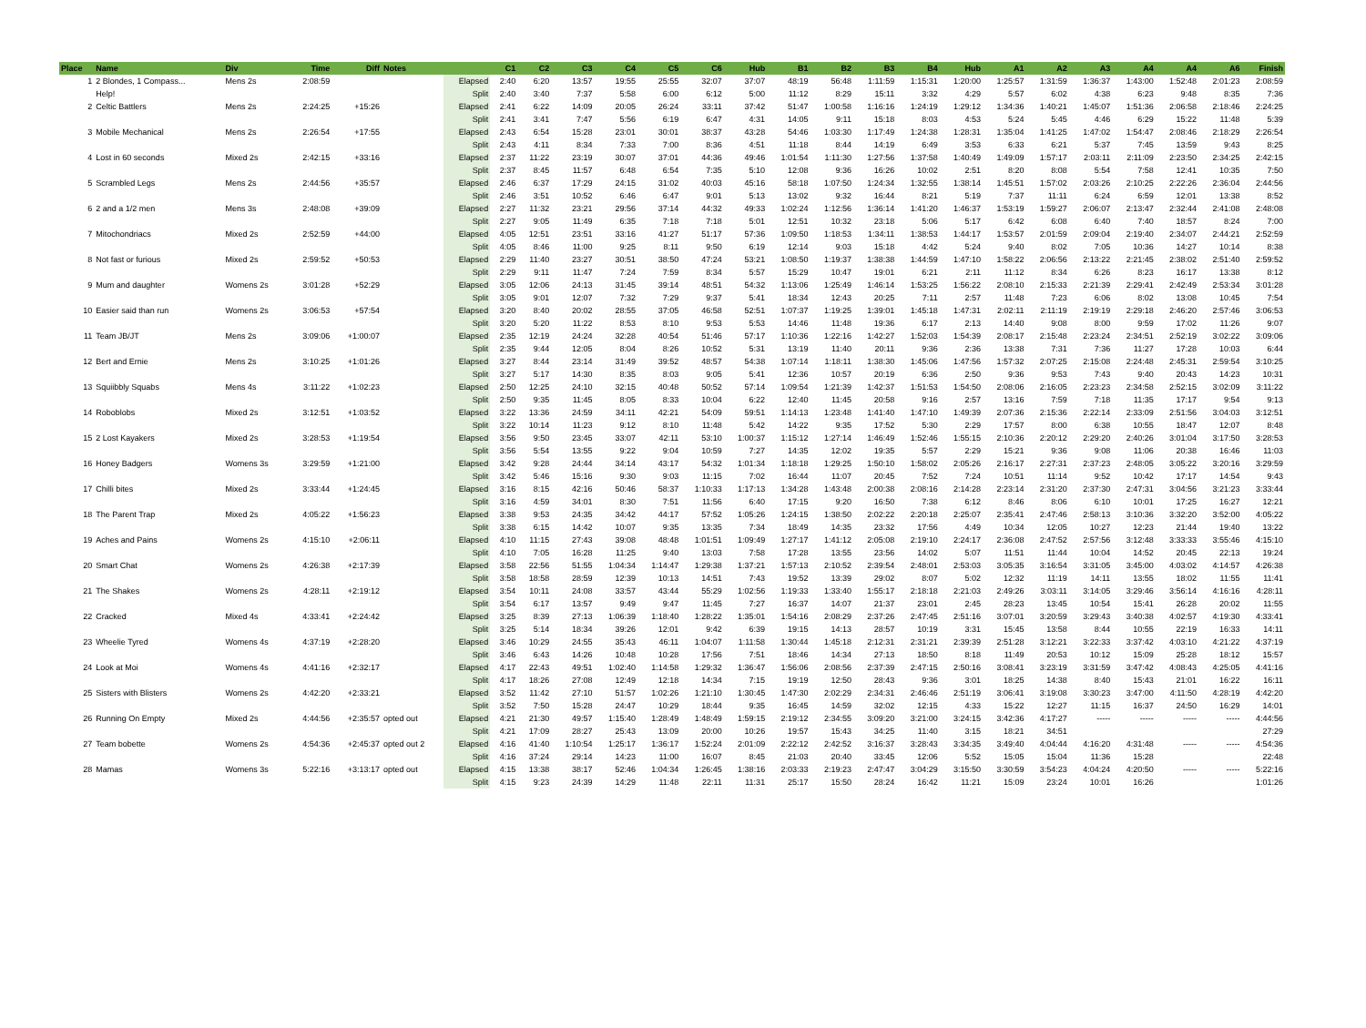| Place | Name | Div | Time | Diff | Notes | | C1 | C2 | C3 | C4 | C5 | C6 | Hub | B1 | B2 | B3 | B4 | Hub | A1 | A2 | A3 | A4 | A4 | A6 | Finish |
| --- | --- | --- | --- | --- | --- | --- | --- | --- | --- | --- | --- | --- | --- | --- | --- | --- | --- | --- | --- | --- | --- | --- | --- | --- | --- |
| 1 | 2 Blondes, 1 Compass... | Mens 2s | 2:08:59 | | | Elapsed | 2:40 | 6:20 | 13:57 | 19:55 | 25:55 | 32:07 | 37:07 | 48:19 | 56:48 | 1:11:59 | 1:15:31 | 1:20:00 | 1:25:57 | 1:31:59 | 1:36:37 | 1:43:00 | 1:52:48 | 2:01:23 | 2:08:59 |
| | Help! | | | | | Split | 2:40 | 3:40 | 7:37 | 5:58 | 6:00 | 6:12 | 5:00 | 11:12 | 8:29 | 15:11 | 3:32 | 4:29 | 5:57 | 6:02 | 4:38 | 6:23 | 9:48 | 8:35 | 7:36 |
| 2 | Celtic Battlers | Mens 2s | 2:24:25 | +15:26 | | Elapsed | 2:41 | 6:22 | 14:09 | 20:05 | 26:24 | 33:11 | 37:42 | 51:47 | 1:00:58 | 1:16:16 | 1:24:19 | 1:29:12 | 1:34:36 | 1:40:21 | 1:45:07 | 1:51:36 | 2:06:58 | 2:18:46 | 2:24:25 |
| | | | | | | Split | 2:41 | 3:41 | 7:47 | 5:56 | 6:19 | 6:47 | 4:31 | 14:05 | 9:11 | 15:18 | 8:03 | 4:53 | 5:24 | 5:45 | 4:46 | 6:29 | 15:22 | 11:48 | 5:39 |
| 3 | Mobile Mechanical | Mens 2s | 2:26:54 | +17:55 | | Elapsed | 2:43 | 6:54 | 15:28 | 23:01 | 30:01 | 38:37 | 43:28 | 54:46 | 1:03:30 | 1:17:49 | 1:24:38 | 1:28:31 | 1:35:04 | 1:41:25 | 1:47:02 | 1:54:47 | 2:08:46 | 2:18:29 | 2:26:54 |
| | | | | | | Split | 2:43 | 4:11 | 8:34 | 7:33 | 7:00 | 8:36 | 4:51 | 11:18 | 8:44 | 14:19 | 6:49 | 3:53 | 6:33 | 6:21 | 5:37 | 7:45 | 13:59 | 9:43 | 8:25 |
| 4 | Lost in 60 seconds | Mixed 2s | 2:42:15 | +33:16 | | Elapsed | 2:37 | 11:22 | 23:19 | 30:07 | 37:01 | 44:36 | 49:46 | 1:01:54 | 1:11:30 | 1:27:56 | 1:37:58 | 1:40:49 | 1:49:09 | 1:57:17 | 2:03:11 | 2:11:09 | 2:23:50 | 2:34:25 | 2:42:15 |
| | | | | | | Split | 2:37 | 8:45 | 11:57 | 6:48 | 6:54 | 7:35 | 5:10 | 12:08 | 9:36 | 16:26 | 10:02 | 2:51 | 8:20 | 8:08 | 5:54 | 7:58 | 12:41 | 10:35 | 7:50 |
| 5 | Scrambled Legs | Mens 2s | 2:44:56 | +35:57 | | Elapsed | 2:46 | 6:37 | 17:29 | 24:15 | 31:02 | 40:03 | 45:16 | 58:18 | 1:07:50 | 1:24:34 | 1:32:55 | 1:38:14 | 1:45:51 | 1:57:02 | 2:03:26 | 2:10:25 | 2:22:26 | 2:36:04 | 2:44:56 |
| | | | | | | Split | 2:46 | 3:51 | 10:52 | 6:46 | 6:47 | 9:01 | 5:13 | 13:02 | 9:32 | 16:44 | 8:21 | 5:19 | 7:37 | 11:11 | 6:24 | 6:59 | 12:01 | 13:38 | 8:52 |
| 6 | 2 and a 1/2 men | Mens 3s | 2:48:08 | +39:09 | | Elapsed | 2:27 | 11:32 | 23:21 | 29:56 | 37:14 | 44:32 | 49:33 | 1:02:24 | 1:12:56 | 1:36:14 | 1:41:20 | 1:46:37 | 1:53:19 | 1:59:27 | 2:06:07 | 2:13:47 | 2:32:44 | 2:41:08 | 2:48:08 |
| | | | | | | Split | 2:27 | 9:05 | 11:49 | 6:35 | 7:18 | 7:18 | 5:01 | 12:51 | 10:32 | 23:18 | 5:06 | 5:17 | 6:42 | 6:08 | 6:40 | 7:40 | 18:57 | 8:24 | 7:00 |
| 7 | Mitochondriacs | Mixed 2s | 2:52:59 | +44:00 | | Elapsed | 4:05 | 12:51 | 23:51 | 33:16 | 41:27 | 51:17 | 57:36 | 1:09:50 | 1:18:53 | 1:34:11 | 1:38:53 | 1:44:17 | 1:53:57 | 2:01:59 | 2:09:04 | 2:19:40 | 2:34:07 | 2:44:21 | 2:52:59 |
| | | | | | | Split | 4:05 | 8:46 | 11:00 | 9:25 | 8:11 | 9:50 | 6:19 | 12:14 | 9:03 | 15:18 | 4:42 | 5:24 | 9:40 | 8:02 | 7:05 | 10:36 | 14:27 | 10:14 | 8:38 |
| 8 | Not fast or furious | Mixed 2s | 2:59:52 | +50:53 | | Elapsed | 2:29 | 11:40 | 23:27 | 30:51 | 38:50 | 47:24 | 53:21 | 1:08:50 | 1:19:37 | 1:38:38 | 1:44:59 | 1:47:10 | 1:58:22 | 2:06:56 | 2:13:22 | 2:21:45 | 2:38:02 | 2:51:40 | 2:59:52 |
| | | | | | | Split | 2:29 | 9:11 | 11:47 | 7:24 | 7:59 | 8:34 | 5:57 | 15:29 | 10:47 | 19:01 | 6:21 | 2:11 | 11:12 | 8:34 | 6:26 | 8:23 | 16:17 | 13:38 | 8:12 |
| 9 | Mum and daughter | Womens 2s | 3:01:28 | +52:29 | | Elapsed | 3:05 | 12:06 | 24:13 | 31:45 | 39:14 | 48:51 | 54:32 | 1:13:06 | 1:25:49 | 1:46:14 | 1:53:25 | 1:56:22 | 2:08:10 | 2:15:33 | 2:21:39 | 2:29:41 | 2:42:49 | 2:53:34 | 3:01:28 |
| | | | | | | Split | 3:05 | 9:01 | 12:07 | 7:32 | 7:29 | 9:37 | 5:41 | 18:34 | 12:43 | 20:25 | 7:11 | 2:57 | 11:48 | 7:23 | 6:06 | 8:02 | 13:08 | 10:45 | 7:54 |
| 10 | Easier said than run | Womens 2s | 3:06:53 | +57:54 | | Elapsed | 3:20 | 8:40 | 20:02 | 28:55 | 37:05 | 46:58 | 52:51 | 1:07:37 | 1:19:25 | 1:39:01 | 1:45:18 | 1:47:31 | 2:02:11 | 2:11:19 | 2:19:19 | 2:29:18 | 2:46:20 | 2:57:46 | 3:06:53 |
| | | | | | | Split | 3:20 | 5:20 | 11:22 | 8:53 | 8:10 | 9:53 | 5:53 | 14:46 | 11:48 | 19:36 | 6:17 | 2:13 | 14:40 | 9:08 | 8:00 | 9:59 | 17:02 | 11:26 | 9:07 |
| 11 | Team JB/JT | Mens 2s | 3:09:06 | +1:00:07 | | Elapsed | 2:35 | 12:19 | 24:24 | 32:28 | 40:54 | 51:46 | 57:17 | 1:10:36 | 1:22:16 | 1:42:27 | 1:52:03 | 1:54:39 | 2:08:17 | 2:15:48 | 2:23:24 | 2:34:51 | 2:52:19 | 3:02:22 | 3:09:06 |
| | | | | | | Split | 2:35 | 9:44 | 12:05 | 8:04 | 8:26 | 10:52 | 5:31 | 13:19 | 11:40 | 20:11 | 9:36 | 2:36 | 13:38 | 7:31 | 7:36 | 11:27 | 17:28 | 10:03 | 6:44 |
| 12 | Bert and Ernie | Mens 2s | 3:10:25 | +1:01:26 | | Elapsed | 3:27 | 8:44 | 23:14 | 31:49 | 39:52 | 48:57 | 54:38 | 1:07:14 | 1:18:11 | 1:38:30 | 1:45:06 | 1:47:56 | 1:57:32 | 2:07:25 | 2:15:08 | 2:24:48 | 2:45:31 | 2:59:54 | 3:10:25 |
| | | | | | | Split | 3:27 | 5:17 | 14:30 | 8:35 | 8:03 | 9:05 | 5:41 | 12:36 | 10:57 | 20:19 | 6:36 | 2:50 | 9:36 | 9:53 | 7:43 | 9:40 | 20:43 | 14:23 | 10:31 |
| 13 | Squiibbly Squabs | Mens 4s | 3:11:22 | +1:02:23 | | Elapsed | 2:50 | 12:25 | 24:10 | 32:15 | 40:48 | 50:52 | 57:14 | 1:09:54 | 1:21:39 | 1:42:37 | 1:51:53 | 1:54:50 | 2:08:06 | 2:16:05 | 2:23:23 | 2:34:58 | 2:52:15 | 3:02:09 | 3:11:22 |
| | | | | | | Split | 2:50 | 9:35 | 11:45 | 8:05 | 8:33 | 10:04 | 6:22 | 12:40 | 11:45 | 20:58 | 9:16 | 2:57 | 13:16 | 7:59 | 7:18 | 11:35 | 17:17 | 9:54 | 9:13 |
| 14 | Roboblobs | Mixed 2s | 3:12:51 | +1:03:52 | | Elapsed | 3:22 | 13:36 | 24:59 | 34:11 | 42:21 | 54:09 | 59:51 | 1:14:13 | 1:23:48 | 1:41:40 | 1:47:10 | 1:49:39 | 2:07:36 | 2:15:36 | 2:22:14 | 2:33:09 | 2:51:56 | 3:04:03 | 3:12:51 |
| | | | | | | Split | 3:22 | 10:14 | 11:23 | 9:12 | 8:10 | 11:48 | 5:42 | 14:22 | 9:35 | 17:52 | 5:30 | 2:29 | 17:57 | 8:00 | 6:38 | 10:55 | 18:47 | 12:07 | 8:48 |
| 15 | 2 Lost Kayakers | Mixed 2s | 3:28:53 | +1:19:54 | | Elapsed | 3:56 | 9:50 | 23:45 | 33:07 | 42:11 | 53:10 | 1:00:37 | 1:15:12 | 1:27:14 | 1:46:49 | 1:52:46 | 1:55:15 | 2:10:36 | 2:20:12 | 2:29:20 | 2:40:26 | 3:01:04 | 3:17:50 | 3:28:53 |
| | | | | | | Split | 3:56 | 5:54 | 13:55 | 9:22 | 9:04 | 10:59 | 7:27 | 14:35 | 12:02 | 19:35 | 5:57 | 2:29 | 15:21 | 9:36 | 9:08 | 11:06 | 20:38 | 16:46 | 11:03 |
| 16 | Honey Badgers | Womens 3s | 3:29:59 | +1:21:00 | | Elapsed | 3:42 | 9:28 | 24:44 | 34:14 | 43:17 | 54:32 | 1:01:34 | 1:18:18 | 1:29:25 | 1:50:10 | 1:58:02 | 2:05:26 | 2:16:17 | 2:27:31 | 2:37:23 | 2:48:05 | 3:05:22 | 3:20:16 | 3:29:59 |
| | | | | | | Split | 3:42 | 5:46 | 15:16 | 9:30 | 9:03 | 11:15 | 7:02 | 16:44 | 11:07 | 20:45 | 7:52 | 7:24 | 10:51 | 11:14 | 9:52 | 10:42 | 17:17 | 14:54 | 9:43 |
| 17 | Chilli bites | Mixed 2s | 3:33:44 | +1:24:45 | | Elapsed | 3:16 | 8:15 | 42:16 | 50:46 | 58:37 | 1:10:33 | 1:17:13 | 1:34:28 | 1:43:48 | 2:00:38 | 2:08:16 | 2:14:28 | 2:23:14 | 2:31:20 | 2:37:30 | 2:47:31 | 3:04:56 | 3:21:23 | 3:33:44 |
| | | | | | | Split | 3:16 | 4:59 | 34:01 | 8:30 | 7:51 | 11:56 | 6:40 | 17:15 | 9:20 | 16:50 | 7:38 | 6:12 | 8:46 | 8:06 | 6:10 | 10:01 | 17:25 | 16:27 | 12:21 |
| 18 | The Parent Trap | Mixed 2s | 4:05:22 | +1:56:23 | | Elapsed | 3:38 | 9:53 | 24:35 | 34:42 | 44:17 | 57:52 | 1:05:26 | 1:24:15 | 1:38:50 | 2:02:22 | 2:20:18 | 2:25:07 | 2:35:41 | 2:47:46 | 2:58:13 | 3:10:36 | 3:32:20 | 3:52:00 | 4:05:22 |
| | | | | | | Split | 3:38 | 6:15 | 14:42 | 10:07 | 9:35 | 13:35 | 7:34 | 18:49 | 14:35 | 23:32 | 17:56 | 4:49 | 10:34 | 12:05 | 10:27 | 12:23 | 21:44 | 19:40 | 13:22 |
| 19 | Aches and Pains | Womens 2s | 4:15:10 | +2:06:11 | | Elapsed | 4:10 | 11:15 | 27:43 | 39:08 | 48:48 | 1:01:51 | 1:09:49 | 1:27:17 | 1:41:12 | 2:05:08 | 2:19:10 | 2:24:17 | 2:36:08 | 2:47:52 | 2:57:56 | 3:12:48 | 3:33:33 | 3:55:46 | 4:15:10 |
| | | | | | | Split | 4:10 | 7:05 | 16:28 | 11:25 | 9:40 | 13:03 | 7:58 | 17:28 | 13:55 | 23:56 | 14:02 | 5:07 | 11:51 | 11:44 | 10:04 | 14:52 | 20:45 | 22:13 | 19:24 |
| 20 | Smart Chat | Womens 2s | 4:26:38 | +2:17:39 | | Elapsed | 3:58 | 22:56 | 51:55 | 1:04:34 | 1:14:47 | 1:29:38 | 1:37:21 | 1:57:13 | 2:10:52 | 2:39:54 | 2:48:01 | 2:53:03 | 3:05:35 | 3:16:54 | 3:31:05 | 3:45:00 | 4:03:02 | 4:14:57 | 4:26:38 |
| | | | | | | Split | 3:58 | 18:58 | 28:59 | 12:39 | 10:13 | 14:51 | 7:43 | 19:52 | 13:39 | 29:02 | 8:07 | 5:02 | 12:32 | 11:19 | 14:11 | 13:55 | 18:02 | 11:55 | 11:41 |
| 21 | The Shakes | Womens 2s | 4:28:11 | +2:19:12 | | Elapsed | 3:54 | 10:11 | 24:08 | 33:57 | 43:44 | 55:29 | 1:02:56 | 1:19:33 | 1:33:40 | 1:55:17 | 2:18:18 | 2:21:03 | 2:49:26 | 3:03:11 | 3:14:05 | 3:29:46 | 3:56:14 | 4:16:16 | 4:28:11 |
| | | | | | | Split | 3:54 | 6:17 | 13:57 | 9:49 | 9:47 | 11:45 | 7:27 | 16:37 | 14:07 | 21:37 | 23:01 | 2:45 | 28:23 | 13:45 | 10:54 | 15:41 | 26:28 | 20:02 | 11:55 |
| 22 | Cracked | Mixed 4s | 4:33:41 | +2:24:42 | | Elapsed | 3:25 | 8:39 | 27:13 | 1:06:39 | 1:18:40 | 1:28:22 | 1:35:01 | 1:54:16 | 2:08:29 | 2:37:26 | 2:47:45 | 2:51:16 | 3:07:01 | 3:20:59 | 3:29:43 | 3:40:38 | 4:02:57 | 4:19:30 | 4:33:41 |
| | | | | | | Split | 3:25 | 5:14 | 18:34 | 39:26 | 12:01 | 9:42 | 6:39 | 19:15 | 14:13 | 28:57 | 10:19 | 3:31 | 15:45 | 13:58 | 8:44 | 10:55 | 22:19 | 16:33 | 14:11 |
| 23 | Wheelie Tyred | Womens 4s | 4:37:19 | +2:28:20 | | Elapsed | 3:46 | 10:29 | 24:55 | 35:43 | 46:11 | 1:04:07 | 1:11:58 | 1:30:44 | 1:45:18 | 2:12:31 | 2:31:21 | 2:39:39 | 2:51:28 | 3:12:21 | 3:22:33 | 3:37:42 | 4:03:10 | 4:21:22 | 4:37:19 |
| | | | | | | Split | 3:46 | 6:43 | 14:26 | 10:48 | 10:28 | 17:56 | 7:51 | 18:46 | 14:34 | 27:13 | 18:50 | 8:18 | 11:49 | 20:53 | 10:12 | 15:09 | 25:28 | 18:12 | 15:57 |
| 24 | Look at Moi | Womens 4s | 4:41:16 | +2:32:17 | | Elapsed | 4:17 | 22:43 | 49:51 | 1:02:40 | 1:14:58 | 1:29:32 | 1:36:47 | 1:56:06 | 2:08:56 | 2:37:39 | 2:47:15 | 2:50:16 | 3:08:41 | 3:23:19 | 3:31:59 | 3:47:42 | 4:08:43 | 4:25:05 | 4:41:16 |
| | | | | | | Split | 4:17 | 18:26 | 27:08 | 12:49 | 12:18 | 14:34 | 7:15 | 19:19 | 12:50 | 28:43 | 9:36 | 3:01 | 18:25 | 14:38 | 8:40 | 15:43 | 21:01 | 16:22 | 16:11 |
| 25 | Sisters with Blisters | Womens 2s | 4:42:20 | +2:33:21 | | Elapsed | 3:52 | 11:42 | 27:10 | 51:57 | 1:02:26 | 1:21:10 | 1:30:45 | 1:47:30 | 2:02:29 | 2:34:31 | 2:46:46 | 2:51:19 | 3:06:41 | 3:19:08 | 3:30:23 | 3:47:00 | 4:11:50 | 4:28:19 | 4:42:20 |
| | | | | | | Split | 3:52 | 7:50 | 15:28 | 24:47 | 10:29 | 18:44 | 9:35 | 16:45 | 14:59 | 32:02 | 12:15 | 4:33 | 15:22 | 12:27 | 11:15 | 16:37 | 24:50 | 16:29 | 14:01 |
| 26 | Running On Empty | Mixed 2s | 4:44:56 | +2:35:57 | opted out | Elapsed | 4:21 | 21:30 | 49:57 | 1:15:40 | 1:28:49 | 1:48:49 | 1:59:15 | 2:19:12 | 2:34:55 | 3:09:20 | 3:21:00 | 3:24:15 | 3:42:36 | 4:17:27 | ----- | ----- | ----- | ----- | 4:44:56 |
| | | | | | | Split | 4:21 | 17:09 | 28:27 | 25:43 | 13:09 | 20:00 | 10:26 | 19:57 | 15:43 | 34:25 | 11:40 | 3:15 | 18:21 | 34:51 | | | | | 27:29 |
| 27 | Team bobette | Womens 2s | 4:54:36 | +2:45:37 | opted out 2 | Elapsed | 4:16 | 41:40 | 1:10:54 | 1:25:17 | 1:36:17 | 1:52:24 | 2:01:09 | 2:22:12 | 2:42:52 | 3:16:37 | 3:28:43 | 3:34:35 | 3:49:40 | 4:04:44 | 4:16:20 | 4:31:48 | ----- | ----- | 4:54:36 |
| | | | | | | Split | 4:16 | 37:24 | 29:14 | 14:23 | 11:00 | 16:07 | 8:45 | 21:03 | 20:40 | 33:45 | 12:06 | 5:52 | 15:05 | 15:04 | 11:36 | 15:28 | | | 22:48 |
| 28 | Mamas | Womens 3s | 5:22:16 | +3:13:17 | opted out | Elapsed | 4:15 | 13:38 | 38:17 | 52:46 | 1:04:34 | 1:26:45 | 1:38:16 | 2:03:33 | 2:19:23 | 2:47:47 | 3:04:29 | 3:15:50 | 3:30:59 | 3:54:23 | 4:04:24 | 4:20:50 | ----- | ----- | 5:22:16 |
| | | | | | | Split | 4:15 | 9:23 | 24:39 | 14:29 | 11:48 | 22:11 | 11:31 | 25:17 | 15:50 | 28:24 | 16:42 | 11:21 | 15:09 | 23:24 | 10:01 | 16:26 | | | 1:01:26 |